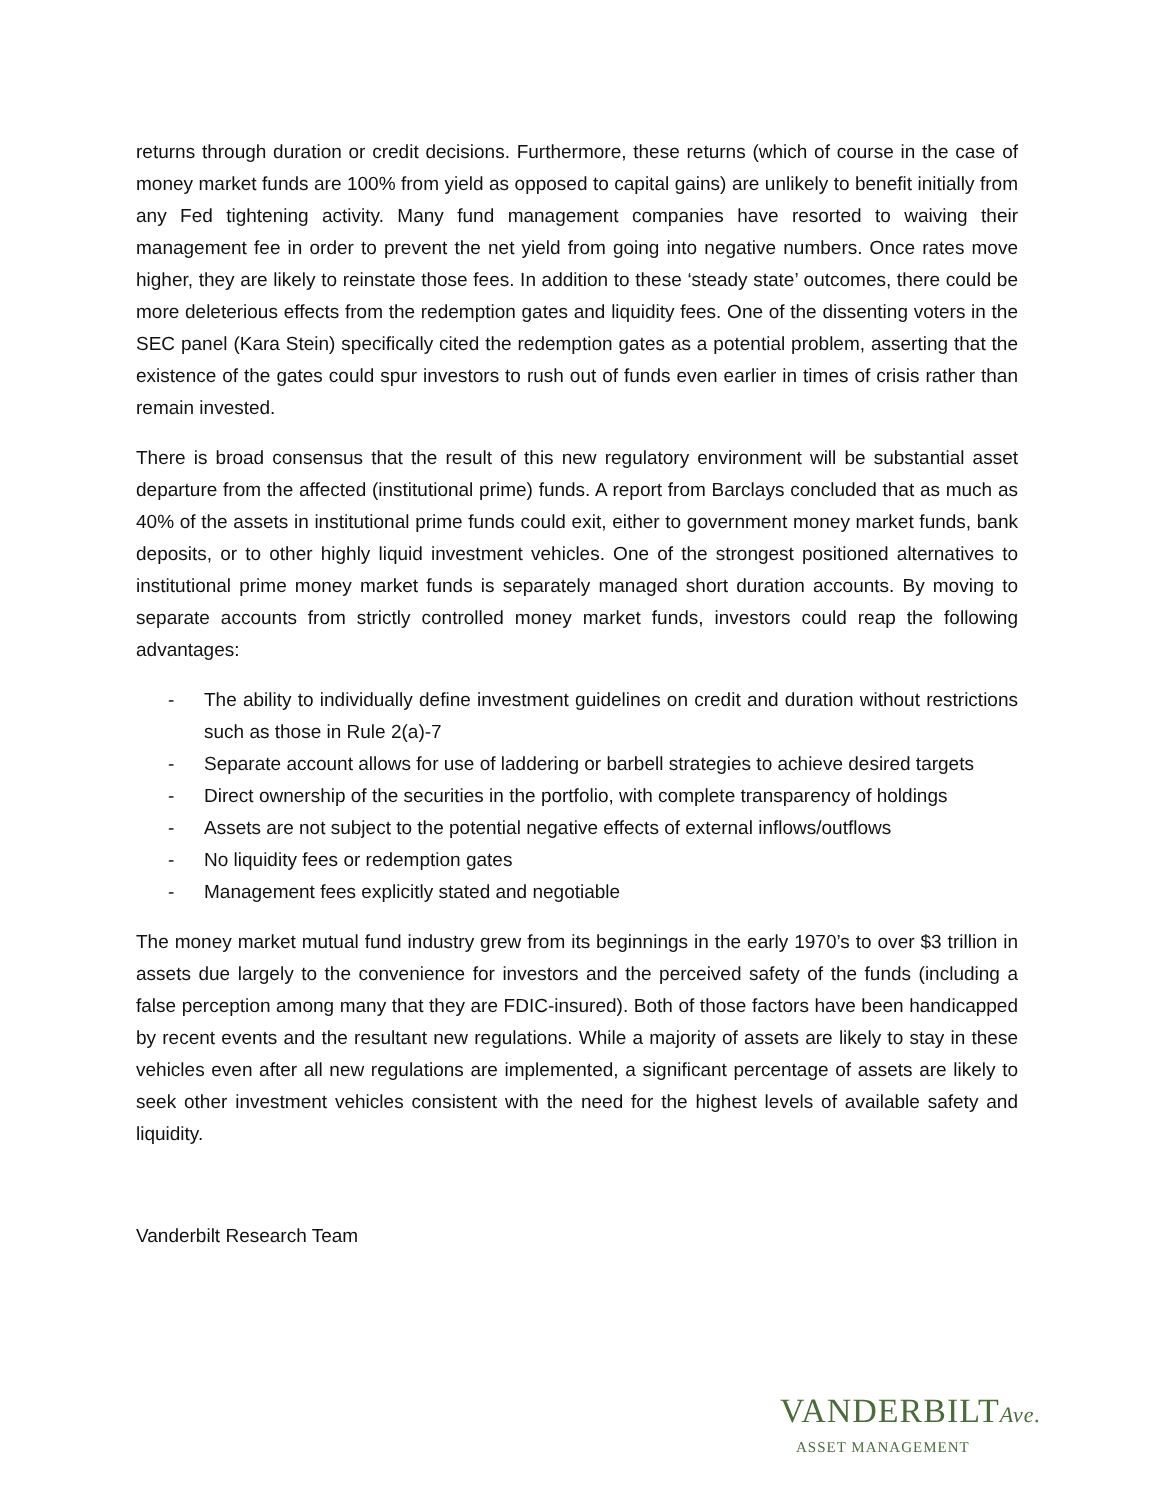returns through duration or credit decisions. Furthermore, these returns (which of course in the case of money market funds are 100% from yield as opposed to capital gains) are unlikely to benefit initially from any Fed tightening activity. Many fund management companies have resorted to waiving their management fee in order to prevent the net yield from going into negative numbers. Once rates move higher, they are likely to reinstate those fees. In addition to these ‘steady state’ outcomes, there could be more deleterious effects from the redemption gates and liquidity fees. One of the dissenting voters in the SEC panel (Kara Stein) specifically cited the redemption gates as a potential problem, asserting that the existence of the gates could spur investors to rush out of funds even earlier in times of crisis rather than remain invested.
There is broad consensus that the result of this new regulatory environment will be substantial asset departure from the affected (institutional prime) funds. A report from Barclays concluded that as much as 40% of the assets in institutional prime funds could exit, either to government money market funds, bank deposits, or to other highly liquid investment vehicles. One of the strongest positioned alternatives to institutional prime money market funds is separately managed short duration accounts. By moving to separate accounts from strictly controlled money market funds, investors could reap the following advantages:
- The ability to individually define investment guidelines on credit and duration without restrictions such as those in Rule 2(a)-7
- Separate account allows for use of laddering or barbell strategies to achieve desired targets
- Direct ownership of the securities in the portfolio, with complete transparency of holdings
- Assets are not subject to the potential negative effects of external inflows/outflows
- No liquidity fees or redemption gates
- Management fees explicitly stated and negotiable
The money market mutual fund industry grew from its beginnings in the early 1970’s to over $3 trillion in assets due largely to the convenience for investors and the perceived safety of the funds (including a false perception among many that they are FDIC-insured). Both of those factors have been handicapped by recent events and the resultant new regulations. While a majority of assets are likely to stay in these vehicles even after all new regulations are implemented, a significant percentage of assets are likely to seek other investment vehicles consistent with the need for the highest levels of available safety and liquidity.
Vanderbilt Research Team
VANDERBILTAve.
ASSET MANAGEMENT